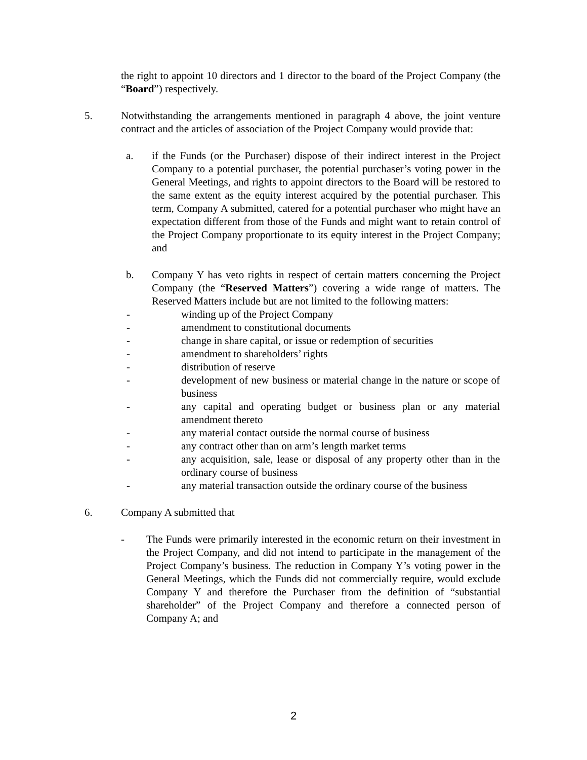the right to appoint 10 directors and 1 director to the board of the Project Company (the “Board”) respectively.
5. Notwithstanding the arrangements mentioned in paragraph 4 above, the joint venture contract and the articles of association of the Project Company would provide that:
a. if the Funds (or the Purchaser) dispose of their indirect interest in the Project Company to a potential purchaser, the potential purchaser’s voting power in the General Meetings, and rights to appoint directors to the Board will be restored to the same extent as the equity interest acquired by the potential purchaser. This term, Company A submitted, catered for a potential purchaser who might have an expectation different from those of the Funds and might want to retain control of the Project Company proportionate to its equity interest in the Project Company; and
b. Company Y has veto rights in respect of certain matters concerning the Project Company (the “Reserved Matters”) covering a wide range of matters. The Reserved Matters include but are not limited to the following matters:
- winding up of the Project Company
- amendment to constitutional documents
- change in share capital, or issue or redemption of securities
- amendment to shareholders’ rights
- distribution of reserve
- development of new business or material change in the nature or scope of business
- any capital and operating budget or business plan or any material amendment thereto
- any material contact outside the normal course of business
- any contract other than on arm’s length market terms
- any acquisition, sale, lease or disposal of any property other than in the ordinary course of business
- any material transaction outside the ordinary course of the business
6. Company A submitted that
- The Funds were primarily interested in the economic return on their investment in the Project Company, and did not intend to participate in the management of the Project Company’s business. The reduction in Company Y’s voting power in the General Meetings, which the Funds did not commercially require, would exclude Company Y and therefore the Purchaser from the definition of “substantial shareholder” of the Project Company and therefore a connected person of Company A; and
2